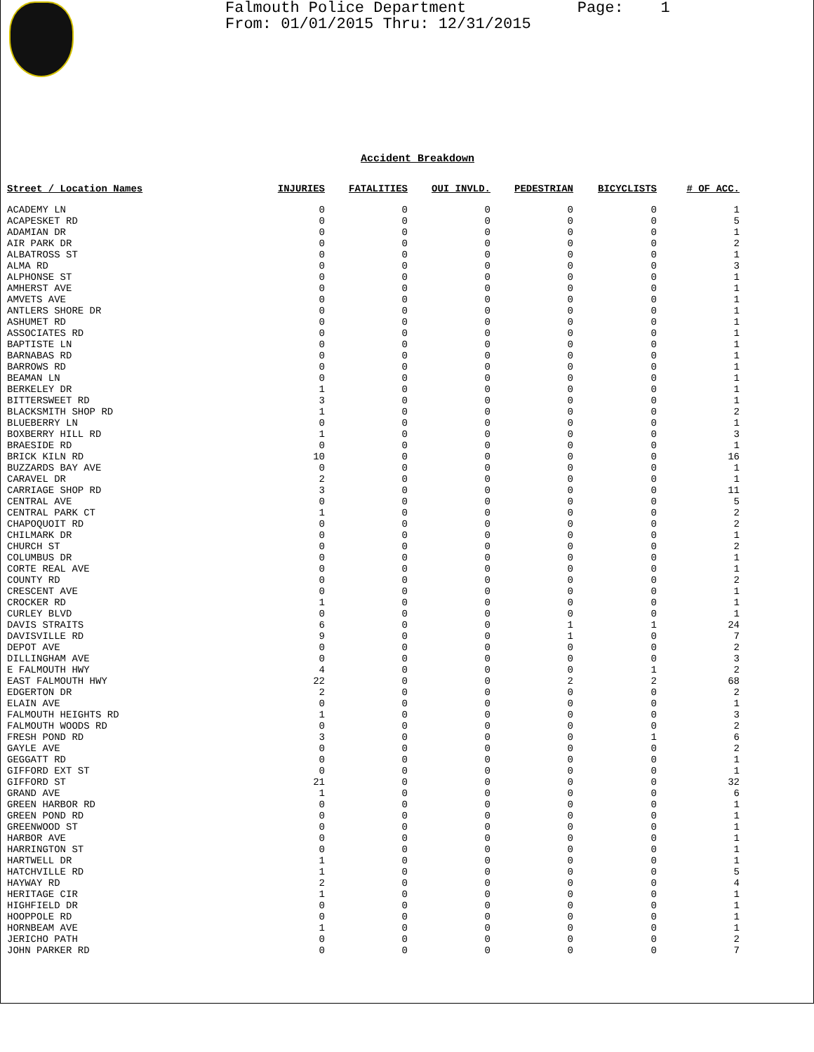Falmouth Police Department Page: 1 From: 01/01/2015 Thru: 12/31/2015
Accident Breakdown
| Street / Location Names | INJURIES | FATALITIES | OUI INVLD. | PEDESTRIAN | BICYCLISTS | # OF ACC. |
| --- | --- | --- | --- | --- | --- | --- |
| ACADEMY LN | 0 | 0 | 0 | 0 | 0 | 1 |
| ACAPESKET RD | 0 | 0 | 0 | 0 | 0 | 5 |
| ADAMIAN DR | 0 | 0 | 0 | 0 | 0 | 1 |
| AIR PARK DR | 0 | 0 | 0 | 0 | 0 | 2 |
| ALBATROSS ST | 0 | 0 | 0 | 0 | 0 | 1 |
| ALMA RD | 0 | 0 | 0 | 0 | 0 | 3 |
| ALPHONSE ST | 0 | 0 | 0 | 0 | 0 | 1 |
| AMHERST AVE | 0 | 0 | 0 | 0 | 0 | 1 |
| AMVETS AVE | 0 | 0 | 0 | 0 | 0 | 1 |
| ANTLERS SHORE DR | 0 | 0 | 0 | 0 | 0 | 1 |
| ASHUMET RD | 0 | 0 | 0 | 0 | 0 | 1 |
| ASSOCIATES RD | 0 | 0 | 0 | 0 | 0 | 1 |
| BAPTISTE LN | 0 | 0 | 0 | 0 | 0 | 1 |
| BARNABAS RD | 0 | 0 | 0 | 0 | 0 | 1 |
| BARROWS RD | 0 | 0 | 0 | 0 | 0 | 1 |
| BEAMAN LN | 0 | 0 | 0 | 0 | 0 | 1 |
| BERKELEY DR | 1 | 0 | 0 | 0 | 0 | 1 |
| BITTERSWEET RD | 3 | 0 | 0 | 0 | 0 | 1 |
| BLACKSMITH SHOP RD | 1 | 0 | 0 | 0 | 0 | 2 |
| BLUEBERRY LN | 0 | 0 | 0 | 0 | 0 | 1 |
| BOXBERRY HILL RD | 1 | 0 | 0 | 0 | 0 | 3 |
| BRAESIDE RD | 0 | 0 | 0 | 0 | 0 | 1 |
| BRICK KILN RD | 10 | 0 | 0 | 0 | 0 | 16 |
| BUZZARDS BAY AVE | 0 | 0 | 0 | 0 | 0 | 1 |
| CARAVEL DR | 2 | 0 | 0 | 0 | 0 | 1 |
| CARRIAGE SHOP RD | 3 | 0 | 0 | 0 | 0 | 11 |
| CENTRAL AVE | 0 | 0 | 0 | 0 | 0 | 5 |
| CENTRAL PARK CT | 1 | 0 | 0 | 0 | 0 | 2 |
| CHAPOQUOIT RD | 0 | 0 | 0 | 0 | 0 | 2 |
| CHILMARK DR | 0 | 0 | 0 | 0 | 0 | 1 |
| CHURCH ST | 0 | 0 | 0 | 0 | 0 | 2 |
| COLUMBUS DR | 0 | 0 | 0 | 0 | 0 | 1 |
| CORTE REAL AVE | 0 | 0 | 0 | 0 | 0 | 1 |
| COUNTY RD | 0 | 0 | 0 | 0 | 0 | 2 |
| CRESCENT AVE | 0 | 0 | 0 | 0 | 0 | 1 |
| CROCKER RD | 1 | 0 | 0 | 0 | 0 | 1 |
| CURLEY BLVD | 0 | 0 | 0 | 0 | 0 | 1 |
| DAVIS STRAITS | 6 | 0 | 0 | 1 | 1 | 24 |
| DAVISVILLE RD | 9 | 0 | 0 | 1 | 0 | 7 |
| DEPOT AVE | 0 | 0 | 0 | 0 | 0 | 2 |
| DILLINGHAM AVE | 0 | 0 | 0 | 0 | 0 | 3 |
| E FALMOUTH HWY | 4 | 0 | 0 | 0 | 1 | 2 |
| EAST FALMOUTH HWY | 22 | 0 | 0 | 2 | 2 | 68 |
| EDGERTON DR | 2 | 0 | 0 | 0 | 0 | 2 |
| ELAIN AVE | 0 | 0 | 0 | 0 | 0 | 1 |
| FALMOUTH HEIGHTS RD | 1 | 0 | 0 | 0 | 0 | 3 |
| FALMOUTH WOODS RD | 0 | 0 | 0 | 0 | 0 | 2 |
| FRESH POND RD | 3 | 0 | 0 | 0 | 1 | 6 |
| GAYLE AVE | 0 | 0 | 0 | 0 | 0 | 2 |
| GEGGATT RD | 0 | 0 | 0 | 0 | 0 | 1 |
| GIFFORD EXT ST | 0 | 0 | 0 | 0 | 0 | 1 |
| GIFFORD ST | 21 | 0 | 0 | 0 | 0 | 32 |
| GRAND AVE | 1 | 0 | 0 | 0 | 0 | 6 |
| GREEN HARBOR RD | 0 | 0 | 0 | 0 | 0 | 1 |
| GREEN POND RD | 0 | 0 | 0 | 0 | 0 | 1 |
| GREENWOOD ST | 0 | 0 | 0 | 0 | 0 | 1 |
| HARBOR AVE | 0 | 0 | 0 | 0 | 0 | 1 |
| HARRINGTON ST | 0 | 0 | 0 | 0 | 0 | 1 |
| HARTWELL DR | 1 | 0 | 0 | 0 | 0 | 1 |
| HATCHVILLE RD | 1 | 0 | 0 | 0 | 0 | 5 |
| HAYWAY RD | 2 | 0 | 0 | 0 | 0 | 4 |
| HERITAGE CIR | 1 | 0 | 0 | 0 | 0 | 1 |
| HIGHFIELD DR | 0 | 0 | 0 | 0 | 0 | 1 |
| HOOPPOLE RD | 0 | 0 | 0 | 0 | 0 | 1 |
| HORNBEAM AVE | 1 | 0 | 0 | 0 | 0 | 1 |
| JERICHO PATH | 0 | 0 | 0 | 0 | 0 | 2 |
| JOHN PARKER RD | 0 | 0 | 0 | 0 | 0 | 7 |